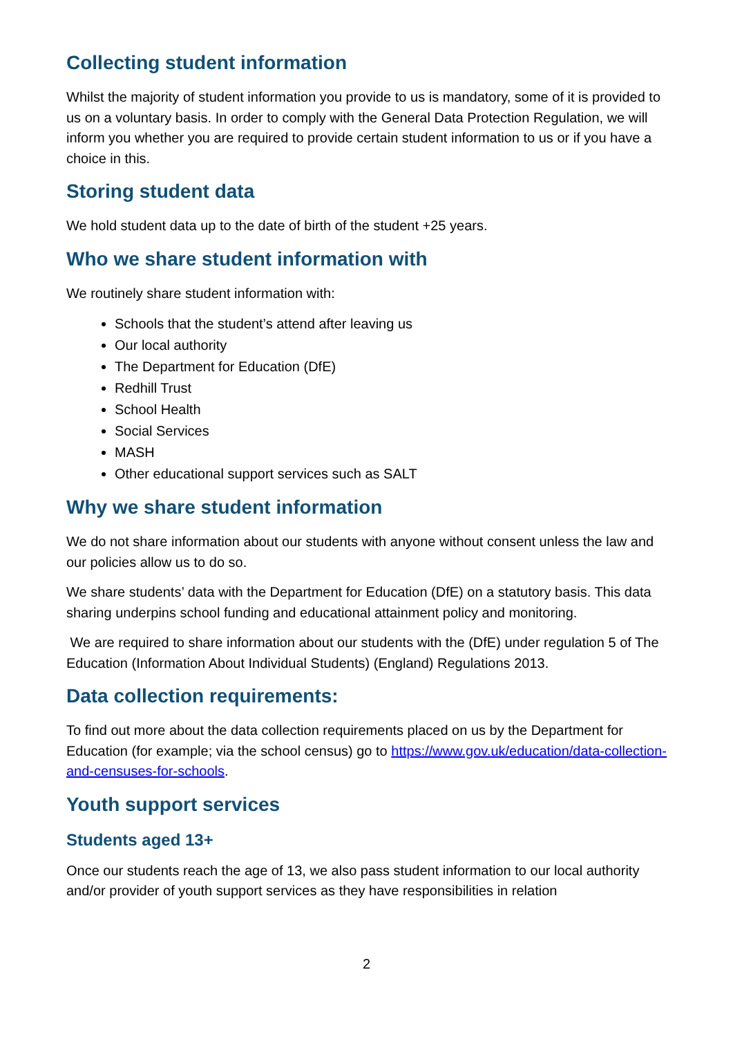Collecting student information
Whilst the majority of student information you provide to us is mandatory, some of it is provided to us on a voluntary basis. In order to comply with the General Data Protection Regulation, we will inform you whether you are required to provide certain student information to us or if you have a choice in this.
Storing student data
We hold student data up to the date of birth of the student +25 years.
Who we share student information with
We routinely share student information with:
Schools that the student’s attend after leaving us
Our local authority
The Department for Education (DfE)
Redhill Trust
School Health
Social Services
MASH
Other educational support services such as SALT
Why we share student information
We do not share information about our students with anyone without consent unless the law and our policies allow us to do so.
We share students’ data with the Department for Education (DfE) on a statutory basis. This data sharing underpins school funding and educational attainment policy and monitoring.
We are required to share information about our students with the (DfE) under regulation 5 of The Education (Information About Individual Students) (England) Regulations 2013.
Data collection requirements:
To find out more about the data collection requirements placed on us by the Department for Education (for example; via the school census) go to https://www.gov.uk/education/data-collection-and-censuses-for-schools.
Youth support services
Students aged 13+
Once our students reach the age of 13, we also pass student information to our local authority and/or provider of youth support services as they have responsibilities in relation
2